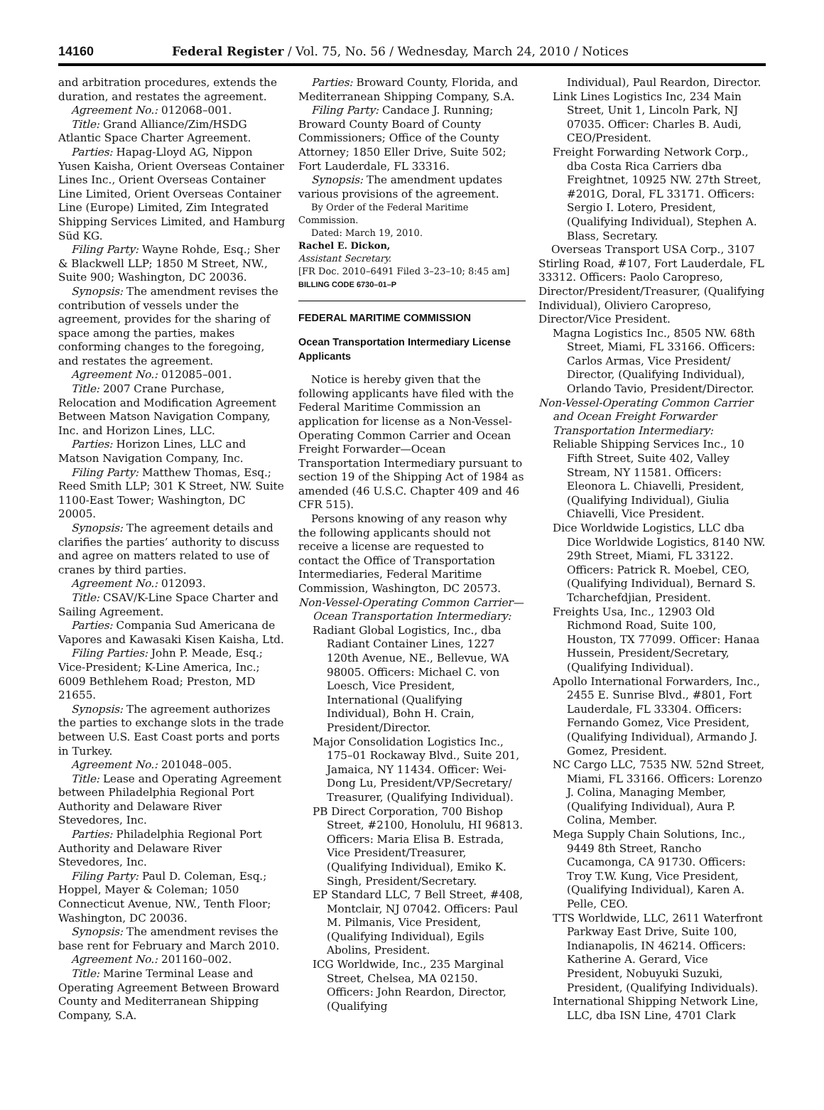14160 Federal Register / Vol. 75, No. 56 / Wednesday, March 24, 2010 / Notices
and arbitration procedures, extends the duration, and restates the agreement.
Agreement No.: 012068–001.
Title: Grand Alliance/Zim/HSDG Atlantic Space Charter Agreement.
Parties: Hapag-Lloyd AG, Nippon Yusen Kaisha, Orient Overseas Container Lines Inc., Orient Overseas Container Line Limited, Orient Overseas Container Line (Europe) Limited, Zim Integrated Shipping Services Limited, and Hamburg Süd KG.
Filing Party: Wayne Rohde, Esq.; Sher & Blackwell LLP; 1850 M Street, NW., Suite 900; Washington, DC 20036.
Synopsis: The amendment revises the contribution of vessels under the agreement, provides for the sharing of space among the parties, makes conforming changes to the foregoing, and restates the agreement.
Agreement No.: 012085–001.
Title: 2007 Crane Purchase, Relocation and Modification Agreement Between Matson Navigation Company, Inc. and Horizon Lines, LLC.
Parties: Horizon Lines, LLC and Matson Navigation Company, Inc.
Filing Party: Matthew Thomas, Esq.; Reed Smith LLP; 301 K Street, NW. Suite 1100-East Tower; Washington, DC 20005.
Synopsis: The agreement details and clarifies the parties’ authority to discuss and agree on matters related to use of cranes by third parties.
Agreement No.: 012093.
Title: CSAV/K-Line Space Charter and Sailing Agreement.
Parties: Compania Sud Americana de Vapores and Kawasaki Kisen Kaisha, Ltd.
Filing Parties: John P. Meade, Esq.; Vice-President; K-Line America, Inc.; 6009 Bethlehem Road; Preston, MD 21655.
Synopsis: The agreement authorizes the parties to exchange slots in the trade between U.S. East Coast ports and ports in Turkey.
Agreement No.: 201048–005.
Title: Lease and Operating Agreement between Philadelphia Regional Port Authority and Delaware River Stevedores, Inc.
Parties: Philadelphia Regional Port Authority and Delaware River Stevedores, Inc.
Filing Party: Paul D. Coleman, Esq.; Hoppel, Mayer & Coleman; 1050 Connecticut Avenue, NW., Tenth Floor; Washington, DC 20036.
Synopsis: The amendment revises the base rent for February and March 2010.
Agreement No.: 201160–002.
Title: Marine Terminal Lease and Operating Agreement Between Broward County and Mediterranean Shipping Company, S.A.
Parties: Broward County, Florida, and Mediterranean Shipping Company, S.A.
Filing Party: Candace J. Running; Broward County Board of County Commissioners; Office of the County Attorney; 1850 Eller Drive, Suite 502; Fort Lauderdale, FL 33316.
Synopsis: The amendment updates various provisions of the agreement.
By Order of the Federal Maritime Commission.
Dated: March 19, 2010.
Rachel E. Dickon,
Assistant Secretary.
[FR Doc. 2010–6491 Filed 3–23–10; 8:45 am]
BILLING CODE 6730–01–P
FEDERAL MARITIME COMMISSION
Ocean Transportation Intermediary License Applicants
Notice is hereby given that the following applicants have filed with the Federal Maritime Commission an application for license as a Non-Vessel-Operating Common Carrier and Ocean Freight Forwarder—Ocean Transportation Intermediary pursuant to section 19 of the Shipping Act of 1984 as amended (46 U.S.C. Chapter 409 and 46 CFR 515).
Persons knowing of any reason why the following applicants should not receive a license are requested to contact the Office of Transportation Intermediaries, Federal Maritime Commission, Washington, DC 20573.
Non-Vessel-Operating Common Carrier—Ocean Transportation Intermediary:
Radiant Global Logistics, Inc., dba Radiant Container Lines, 1227 120th Avenue, NE., Bellevue, WA 98005. Officers: Michael C. von Loesch, Vice President, International (Qualifying Individual), Bohn H. Crain, President/Director.
Major Consolidation Logistics Inc., 175–01 Rockaway Blvd., Suite 201, Jamaica, NY 11434. Officer: Wei-Dong Lu, President/VP/Secretary/ Treasurer, (Qualifying Individual).
PB Direct Corporation, 700 Bishop Street, #2100, Honolulu, HI 96813. Officers: Maria Elisa B. Estrada, Vice President/Treasurer, (Qualifying Individual), Emiko K. Singh, President/Secretary.
EP Standard LLC, 7 Bell Street, #408, Montclair, NJ 07042. Officers: Paul M. Pilmanis, Vice President, (Qualifying Individual), Egils Abolins, President.
ICG Worldwide, Inc., 235 Marginal Street, Chelsea, MA 02150. Officers: John Reardon, Director, (Qualifying
Individual), Paul Reardon, Director.
Link Lines Logistics Inc, 234 Main Street, Unit 1, Lincoln Park, NJ 07035. Officer: Charles B. Audi, CEO/President.
Freight Forwarding Network Corp., dba Costa Rica Carriers dba Freightnet, 10925 NW. 27th Street, #201G, Doral, FL 33171. Officers: Sergio I. Lotero, President, (Qualifying Individual), Stephen A. Blass, Secretary.
Overseas Transport USA Corp., 3107 Stirling Road, #107, Fort Lauderdale, FL 33312. Officers: Paolo Caropreso, Director/President/Treasurer, (Qualifying Individual), Oliviero Caropreso, Director/Vice President.
Magna Logistics Inc., 8505 NW. 68th Street, Miami, FL 33166. Officers: Carlos Armas, Vice President/ Director, (Qualifying Individual), Orlando Tavio, President/Director.
Non-Vessel-Operating Common Carrier and Ocean Freight Forwarder Transportation Intermediary:
Reliable Shipping Services Inc., 10 Fifth Street, Suite 402, Valley Stream, NY 11581. Officers: Eleonora L. Chiavelli, President, (Qualifying Individual), Giulia Chiavelli, Vice President.
Dice Worldwide Logistics, LLC dba Dice Worldwide Logistics, 8140 NW. 29th Street, Miami, FL 33122. Officers: Patrick R. Moebel, CEO, (Qualifying Individual), Bernard S. Tcharchefdjian, President.
Freights Usa, Inc., 12903 Old Richmond Road, Suite 100, Houston, TX 77099. Officer: Hanaa Hussein, President/Secretary, (Qualifying Individual).
Apollo International Forwarders, Inc., 2455 E. Sunrise Blvd., #801, Fort Lauderdale, FL 33304. Officers: Fernando Gomez, Vice President, (Qualifying Individual), Armando J. Gomez, President.
NC Cargo LLC, 7535 NW. 52nd Street, Miami, FL 33166. Officers: Lorenzo J. Colina, Managing Member, (Qualifying Individual), Aura P. Colina, Member.
Mega Supply Chain Solutions, Inc., 9449 8th Street, Rancho Cucamonga, CA 91730. Officers: Troy T.W. Kung, Vice President, (Qualifying Individual), Karen A. Pelle, CEO.
TTS Worldwide, LLC, 2611 Waterfront Parkway East Drive, Suite 100, Indianapolis, IN 46214. Officers: Katherine A. Gerard, Vice President, Nobuyuki Suzuki, President, (Qualifying Individuals).
International Shipping Network Line, LLC, dba ISN Line, 4701 Clark